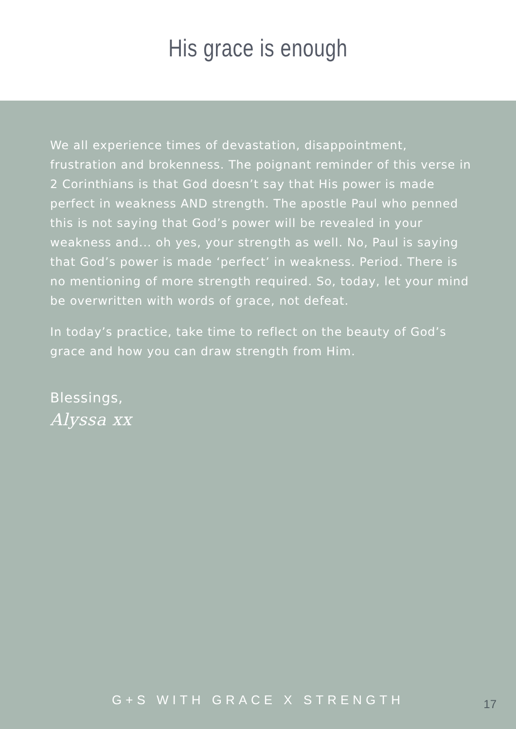His grace is enough
We all experience times of devastation, disappointment, frustration and brokenness. The poignant reminder of this verse in 2 Corinthians is that God doesn’t say that His power is made perfect in weakness AND strength. The apostle Paul who penned this is not saying that God’s power will be revealed in your weakness and... oh yes, your strength as well. No, Paul is saying that God’s power is made ‘perfect’ in weakness. Period. There is no mentioning of more strength required. So, today, let your mind be overwritten with words of grace, not defeat.
In today’s practice, take time to reflect on the beauty of God’s grace and how you can draw strength from Him.
Blessings,
Alyssa xx
G+S WITH GRACE X STRENGTH 17